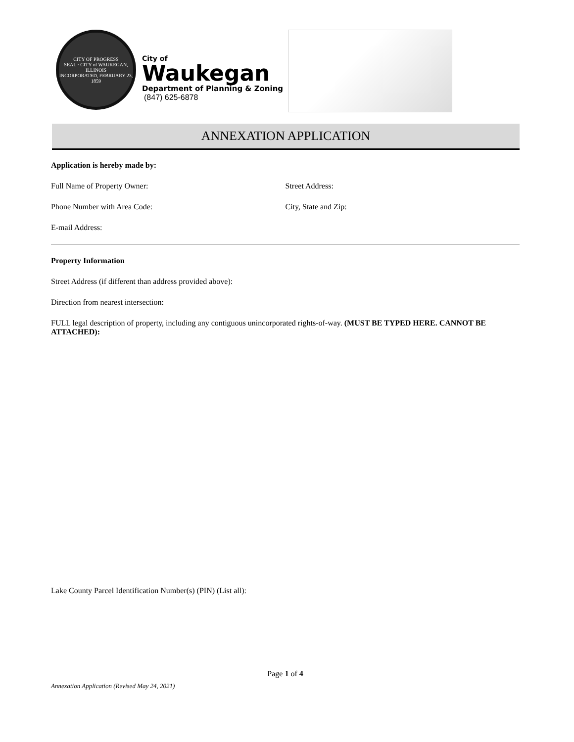CITY OF PROGRESS
SEAL · CITY of WAUKEGAN, ILLINOIS
INCORPORATED, FEBRUARY 23, 1859
City of
Waukegan
Department of Planning & Zoning
(847) 625-6878
ANNEXATION APPLICATION
Application is hereby made by:
Full Name of Property Owner: Street Address:
Phone Number with Area Code: City, State and Zip:
E-mail Address:
Property Information
Street Address (if different than address provided above):
Direction from nearest intersection:
FULL legal description of property, including any contiguous unincorporated rights-of-way. (MUST BE TYPED HERE. CANNOT BE ATTACHED):
Lake County Parcel Identification Number(s) (PIN) (List all):
Page 1 of 4
Annexation Application (Revised May 24, 2021)